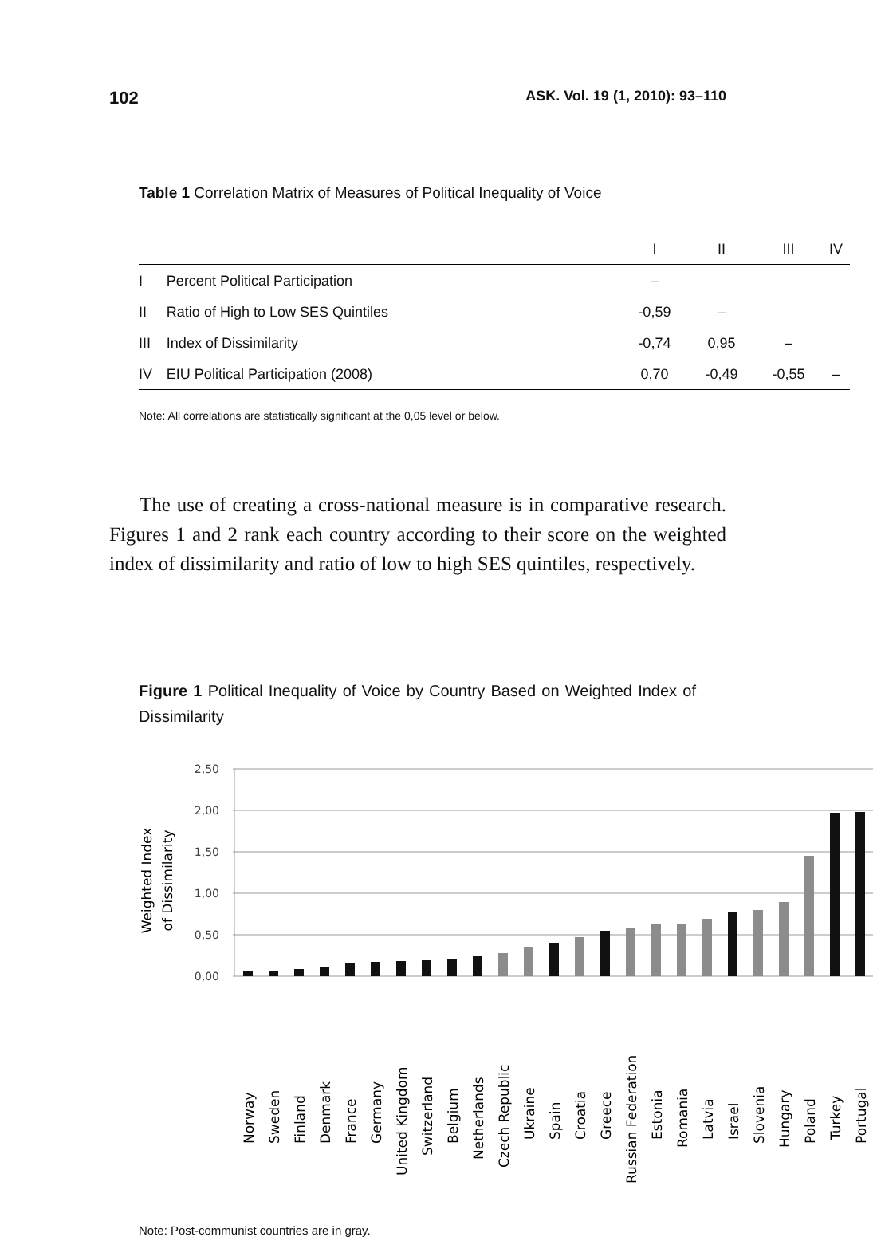102 ASK. Vol. 19 (1, 2010): 93–110
Table 1 Correlation Matrix of Measures of Political Inequality of Voice
| | | I | II | III | IV |
| --- | --- | --- | --- | --- | --- |
| I | Percent Political Participation | – | | | |
| II | Ratio of High to Low SES Quintiles | -0,59 | – | | |
| III | Index of Dissimilarity | -0,74 | 0,95 | – | |
| IV | EIU Political Participation (2008) | 0,70 | -0,49 | -0,55 | – |
Note: All correlations are statistically significant at the 0,05 level or below.
The use of creating a cross-national measure is in comparative research. Figures 1 and 2 rank each country according to their score on the weighted index of dissimilarity and ratio of low to high SES quintiles, respectively.
Figure 1 Political Inequality of Voice by Country Based on Weighted Index of Dissimilarity
Weighted Index
of Dissimilarity
2,50
2,00
1,50
1,00
0,50
0,00
Norway
Sweden
Finland
Denmark
France
Germany
United Kingdom
Switzerland
Belgium
Netherlands
Czech Republic
Ukraine
Spain
Croatia
Greece
Russian Federation
Estonia
Romania
Latvia
Israel
Slovenia
Hungary
Poland
Turkey
Portugal
Note: Post-communist countries are in gray.